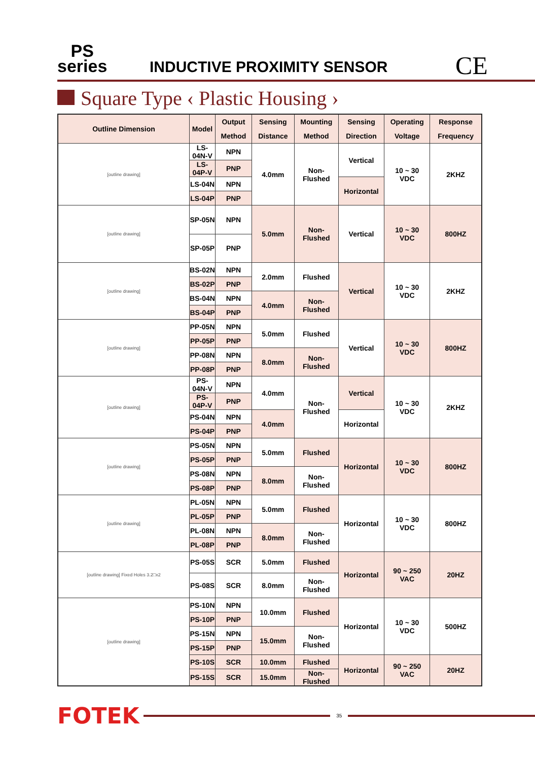PS
series
INDUCTIVE PROXIMITY SENSOR CE
Square Type ‹ Plastic Housing ›
| Outline Dimension | Model | Output Method | Sensing Distance | Mounting Method | Sensing Direction | Operating Voltage | Response Frequency |
| --- | --- | --- | --- | --- | --- | --- | --- |
| [outline drawing] | LS-04N-V | NPN | 4.0mm | Non- Flushed | Vertical | 10 ~ 30 VDC | 2KHZ |
| | LS-04P-V | PNP | | | | | |
| | LS-04N | NPN | | | Horizontal | | |
| | LS-04P | PNP | | | | | |
| [outline drawing] | SP-05N | NPN | 5.0mm | Non- Flushed | Vertical | 10 ~ 30 VDC | 800HZ |
| | SP-05P | PNP | | | | | |
| [outline drawing] | BS-02N | NPN | 2.0mm | Flushed | Vertical | 10 ~ 30 VDC | 2KHZ |
| | BS-02P | PNP | | | | | |
| | BS-04N | NPN | 4.0mm | Non- Flushed | | | |
| | BS-04P | PNP | | | | | |
| [outline drawing] | PP-05N | NPN | 5.0mm | Flushed | Vertical | 10 ~ 30 VDC | 800HZ |
| | PP-05P | PNP | | | | | |
| | PP-08N | NPN | 8.0mm | Non- Flushed | | | |
| | PP-08P | PNP | | | | | |
| [outline drawing] | PS-04N-V | NPN | 4.0mm | Non- Flushed | Vertical | 10 ~ 30 VDC | 2KHZ |
| | PS-04P-V | PNP | | | | | |
| | PS-04N | NPN | 4.0mm | | Horizontal | | |
| | PS-04P | PNP | | | | | |
| [outline drawing] | PS-05N | NPN | 5.0mm | Flushed | Horizontal | 10 ~ 30 VDC | 800HZ |
| | PS-05P | PNP | | | | | |
| | PS-08N | NPN | 8.0mm | Non- Flushed | | | |
| | PS-08P | PNP | | | | | |
| [outline drawing] | PL-05N | NPN | 5.0mm | Flushed | Horizontal | 10 ~ 30 VDC | 800HZ |
| | PL-05P | PNP | | | | | |
| | PL-08N | NPN | 8.0mm | Non- Flushed | | | |
| | PL-08P | PNP | | | | | |
| [outline drawing] Fixed Holes 3.2□x2 | PS-05S | SCR | 5.0mm | Flushed | Horizontal | 90 ~ 250 VAC | 20HZ |
| | PS-08S | SCR | 8.0mm | Non- Flushed | | | |
| [outline drawing] | PS-10N | NPN | 10.0mm | Flushed | Horizontal | 10 ~ 30 VDC | 500HZ |
| | PS-10P | PNP | | | | | |
| | PS-15N | NPN | 15.0mm | Non- Flushed | | | |
| | PS-15P | PNP | | | | | |
| | PS-10S | SCR | 10.0mm | Flushed | Horizontal | 90 ~ 250 VAC | 20HZ |
| | PS-15S | SCR | 15.0mm | Non- Flushed | | | |
FOTEK
35